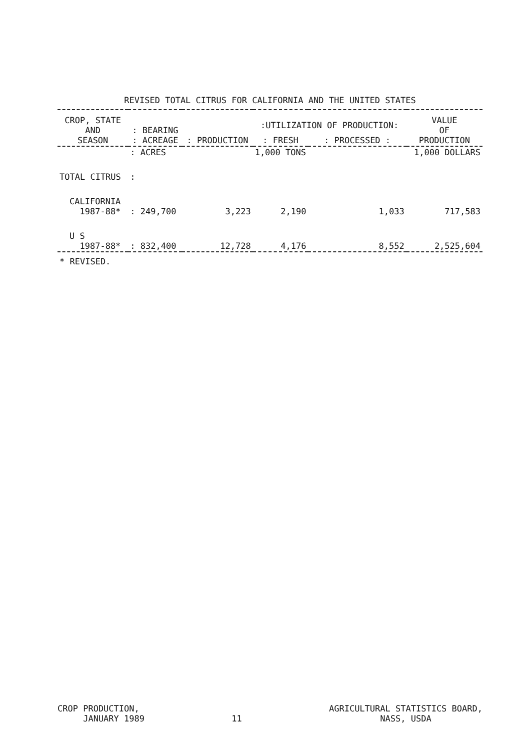REVISED TOTAL CITRUS FOR CALIFORNIA AND THE UNITED STATES
| CROP, STATE AND SEASON | : BEARING : ACREAGE | : PRODUCTION | :UTILIZATION OF PRODUCTION: | | VALUE OF PRODUCTION |
| --- | --- | --- | --- | --- | --- |
| | | | : FRESH | : PROCESSED : | |
| | : ACRES | | 1,000 TONS | | 1,000 DOLLARS |
| TOTAL CITRUS | : | | | | |
| CALIFORNIA 1987-88* | : 249,700 | 3,223 | 2,190 | 1,033 | 717,583 |
| U S 1987-88* | : 832,400 | 12,728 | 4,176 | 8,552 | 2,525,604 |
| * REVISED. | | | | | |
CROP PRODUCTION,
JANUARY 1989
11
AGRICULTURAL STATISTICS BOARD,
NASS, USDA